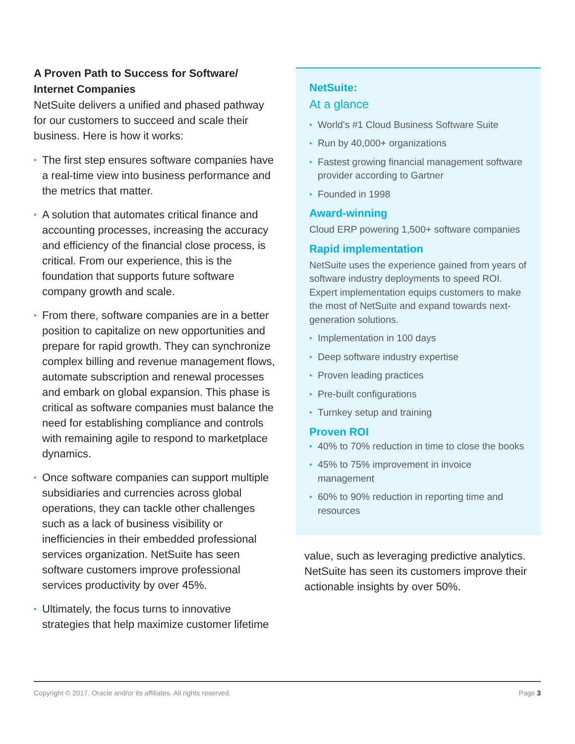A Proven Path to Success for Software/ Internet Companies
NetSuite delivers a unified and phased pathway for our customers to succeed and scale their business. Here is how it works:
• The first step ensures software companies have a real-time view into business performance and the metrics that matter.
• A solution that automates critical finance and accounting processes, increasing the accuracy and efficiency of the financial close process, is critical. From our experience, this is the foundation that supports future software company growth and scale.
• From there, software companies are in a better position to capitalize on new opportunities and prepare for rapid growth. They can synchronize complex billing and revenue management flows, automate subscription and renewal processes and embark on global expansion. This phase is critical as software companies must balance the need for establishing compliance and controls with remaining agile to respond to marketplace dynamics.
• Once software companies can support multiple subsidiaries and currencies across global operations, they can tackle other challenges such as a lack of business visibility or inefficiencies in their embedded professional services organization. NetSuite has seen software customers improve professional services productivity by over 45%.
• Ultimately, the focus turns to innovative strategies that help maximize customer lifetime
NetSuite:
At a glance
• World’s #1 Cloud Business Software Suite
• Run by 40,000+ organizations
• Fastest growing financial management software provider according to Gartner
• Founded in 1998
Award-winning
Cloud ERP powering 1,500+ software companies
Rapid implementation
NetSuite uses the experience gained from years of software industry deployments to speed ROI. Expert implementation equips customers to make the most of NetSuite and expand towards next-generation solutions.
• Implementation in 100 days
• Deep software industry expertise
• Proven leading practices
• Pre-built configurations
• Turnkey setup and training
Proven ROI
• 40% to 70% reduction in time to close the books
• 45% to 75% improvement in invoice management
• 60% to 90% reduction in reporting time and resources
value, such as leveraging predictive analytics. NetSuite has seen its customers improve their actionable insights by over 50%.
Copyright © 2017, Oracle and/or its affiliates. All rights reserved. Page 3